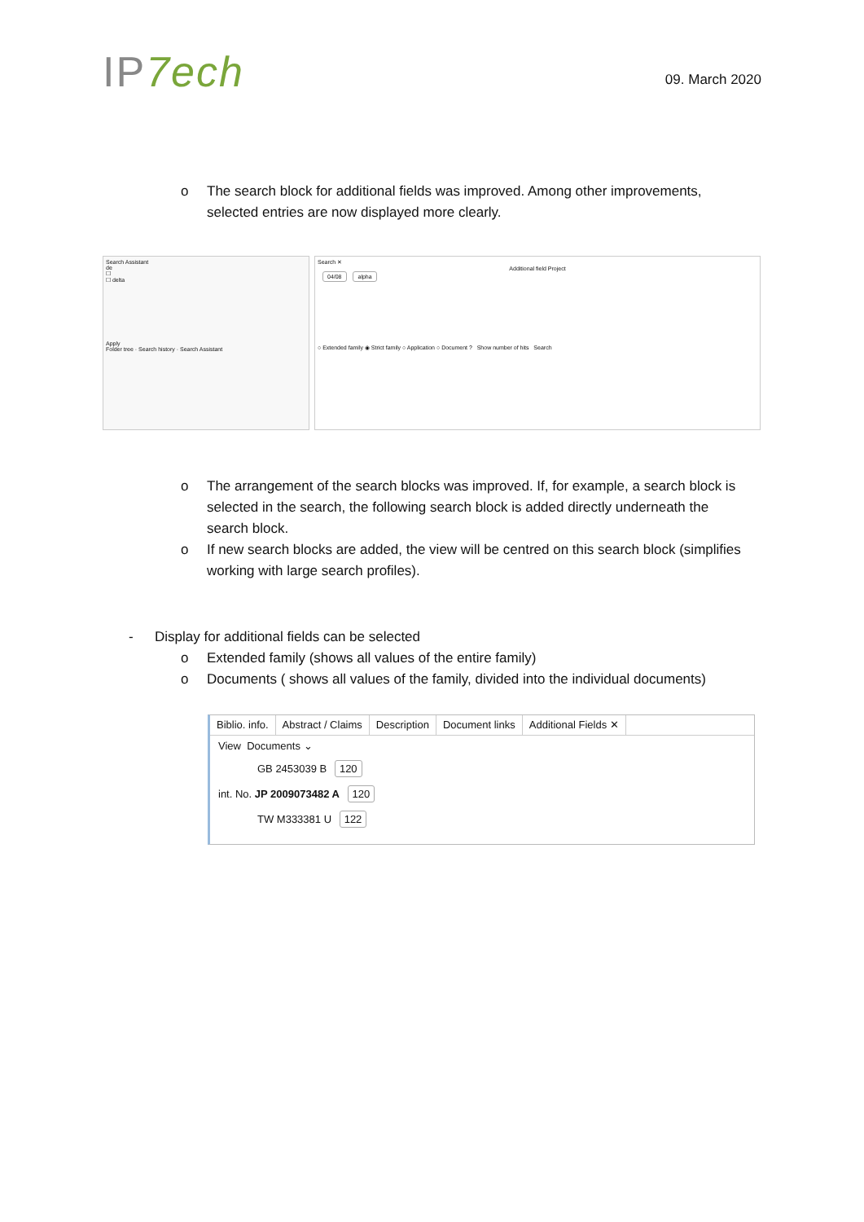IP7ech
09. March 2020
o The search block for additional fields was improved. Among other improvements, selected entries are now displayed more clearly.
Search Assistant
de
☐
☐ delta
Apply
Folder tree · Search history · Search Assistant
Search ✕
Additional field Project
04/08 alpha
○ Extended family ◉ Strict family ○ Application ○ Document ? Show number of hits Search
o The arrangement of the search blocks was improved. If, for example, a search block is selected in the search, the following search block is added directly underneath the search block.
o If new search blocks are added, the view will be centred on this search block (simplifies working with large search profiles).
- Display for additional fields can be selected
o Extended family (shows all values of the entire family)
o Documents ( shows all values of the family, divided into the individual documents)
Biblio. info. Abstract / Claims Description Document links Additional Fields ✕
View Documents ⌄
GB 2453039 B 120
int. No. JP 2009073482 A 120
TW M333381 U 122